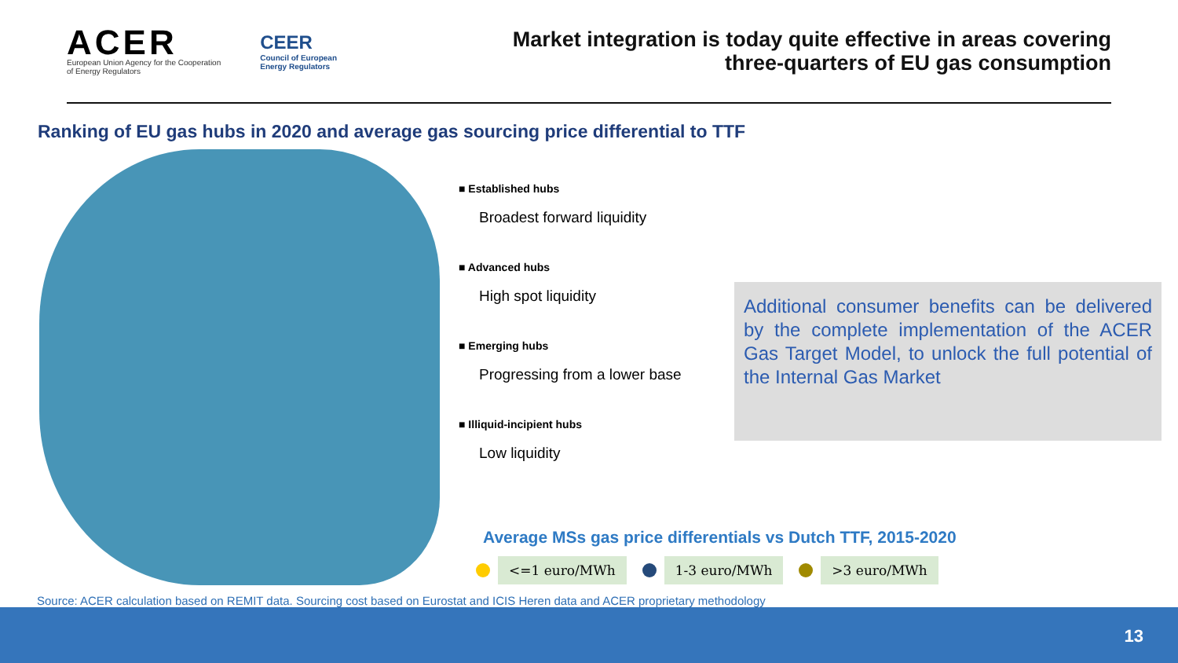ACER
European Union Agency for the Cooperation
of Energy Regulators
CEER
Council of European
Energy Regulators
Market integration is today quite effective in areas covering
three-quarters of EU gas consumption
Ranking of EU gas hubs in 2020 and average gas sourcing price differential to TTF
■ Established hubs
Broadest forward liquidity
■ Advanced hubs
High spot liquidity
■ Emerging hubs
Progressing from a lower base
■ Illiquid-incipient hubs
Low liquidity
Additional consumer benefits can be delivered by the complete implementation of the ACER Gas Target Model, to unlock the full potential of the Internal Gas Market
Average MSs gas price differentials vs Dutch TTF, 2015-2020
<=1 euro/MWh 1-3 euro/MWh >3 euro/MWh
Source: ACER calculation based on REMIT data. Sourcing cost based on Eurostat and ICIS Heren data and ACER proprietary methodology
13